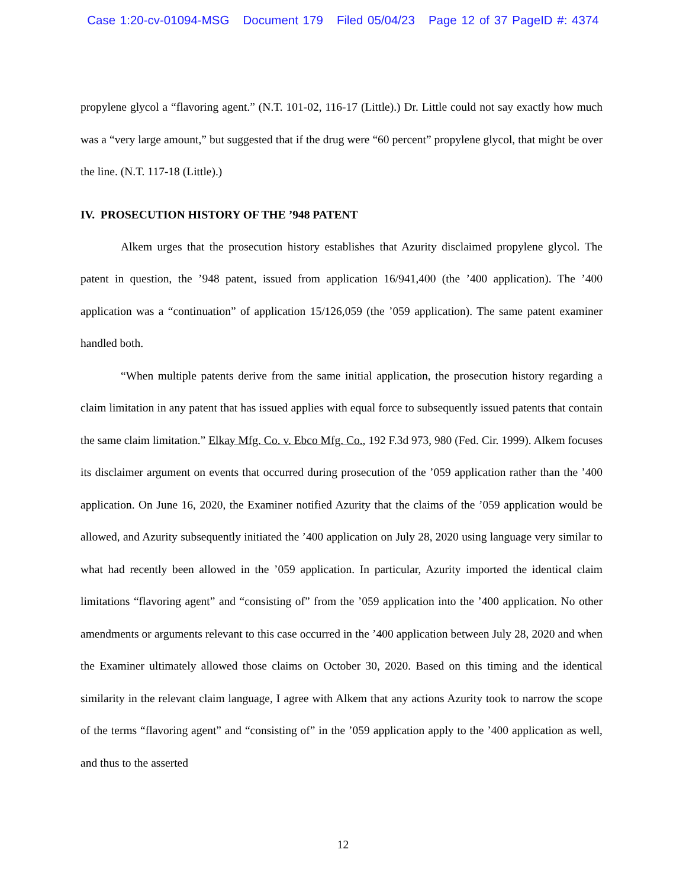Case 1:20-cv-01094-MSG Document 179 Filed 05/04/23 Page 12 of 37 PageID #: 4374
propylene glycol a “flavoring agent.” (N.T. 101-02, 116-17 (Little).) Dr. Little could not say exactly how much was a “very large amount,” but suggested that if the drug were “60 percent” propylene glycol, that might be over the line. (N.T. 117-18 (Little).)
IV. PROSECUTION HISTORY OF THE ’948 PATENT
Alkem urges that the prosecution history establishes that Azurity disclaimed propylene glycol. The patent in question, the ’948 patent, issued from application 16/941,400 (the ’400 application). The ’400 application was a “continuation” of application 15/126,059 (the ’059 application). The same patent examiner handled both.
“When multiple patents derive from the same initial application, the prosecution history regarding a claim limitation in any patent that has issued applies with equal force to subsequently issued patents that contain the same claim limitation.” Elkay Mfg. Co. v. Ebco Mfg. Co., 192 F.3d 973, 980 (Fed. Cir. 1999). Alkem focuses its disclaimer argument on events that occurred during prosecution of the ’059 application rather than the ’400 application. On June 16, 2020, the Examiner notified Azurity that the claims of the ’059 application would be allowed, and Azurity subsequently initiated the ’400 application on July 28, 2020 using language very similar to what had recently been allowed in the ’059 application. In particular, Azurity imported the identical claim limitations “flavoring agent” and “consisting of” from the ’059 application into the ’400 application. No other amendments or arguments relevant to this case occurred in the ’400 application between July 28, 2020 and when the Examiner ultimately allowed those claims on October 30, 2020. Based on this timing and the identical similarity in the relevant claim language, I agree with Alkem that any actions Azurity took to narrow the scope of the terms “flavoring agent” and “consisting of” in the ’059 application apply to the ’400 application as well, and thus to the asserted
12